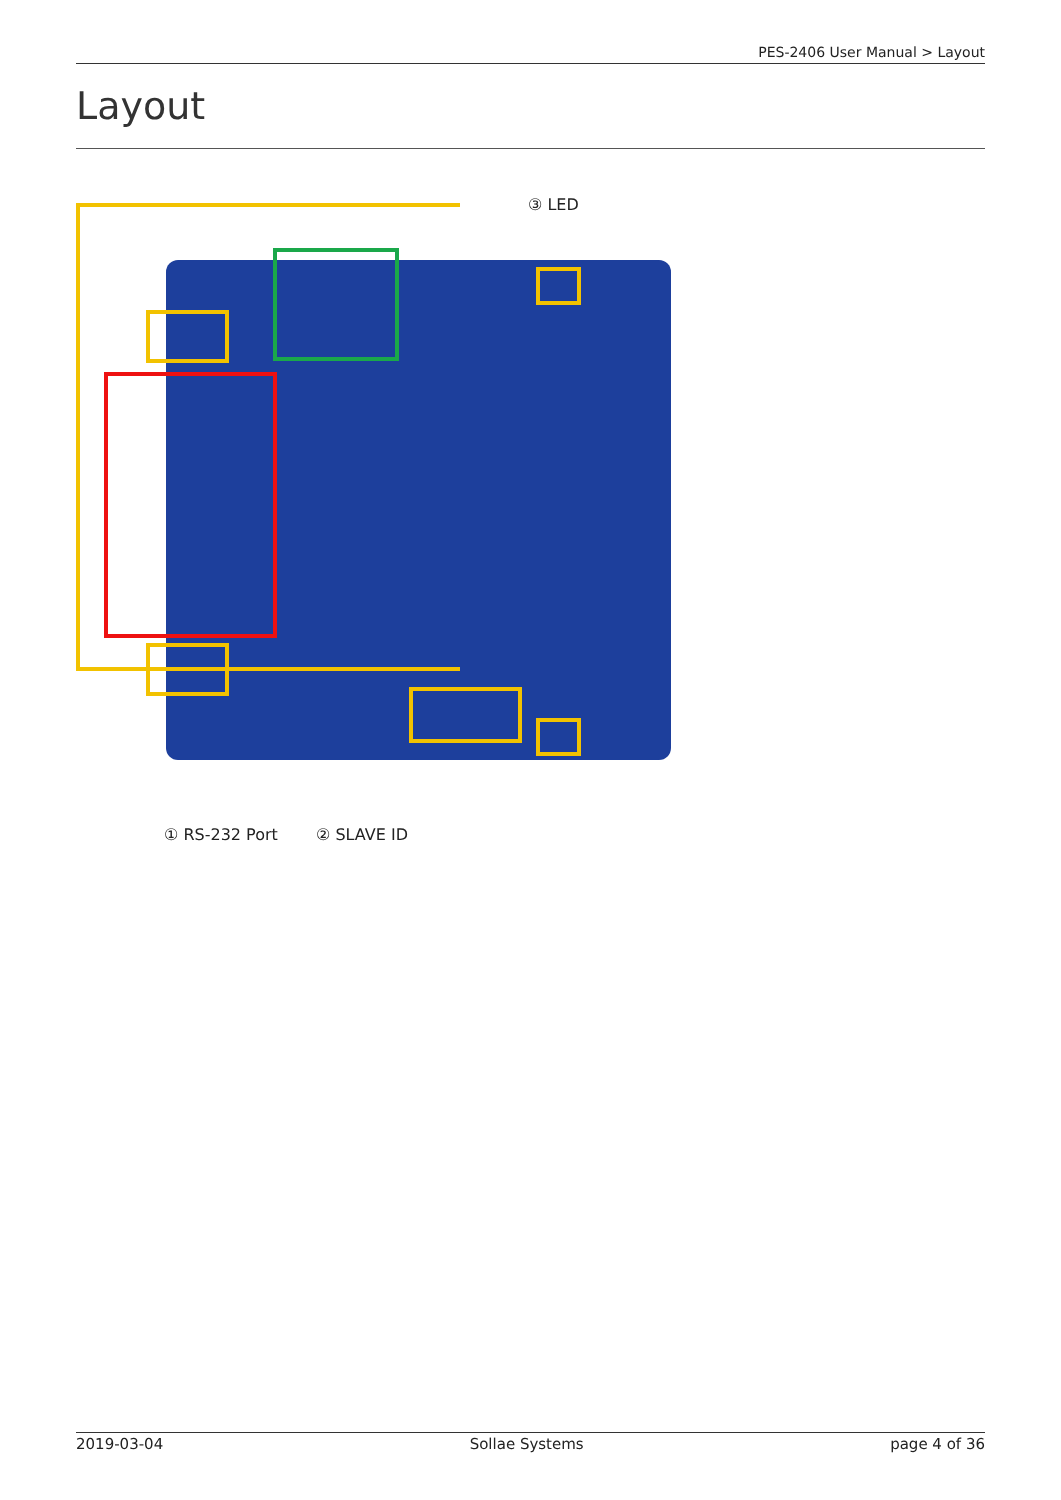PES-2406 User Manual > Layout
Layout
③ LED
① RS-232 Port ② SLAVE ID
2019-03-04 Sollae Systems page 4 of 36